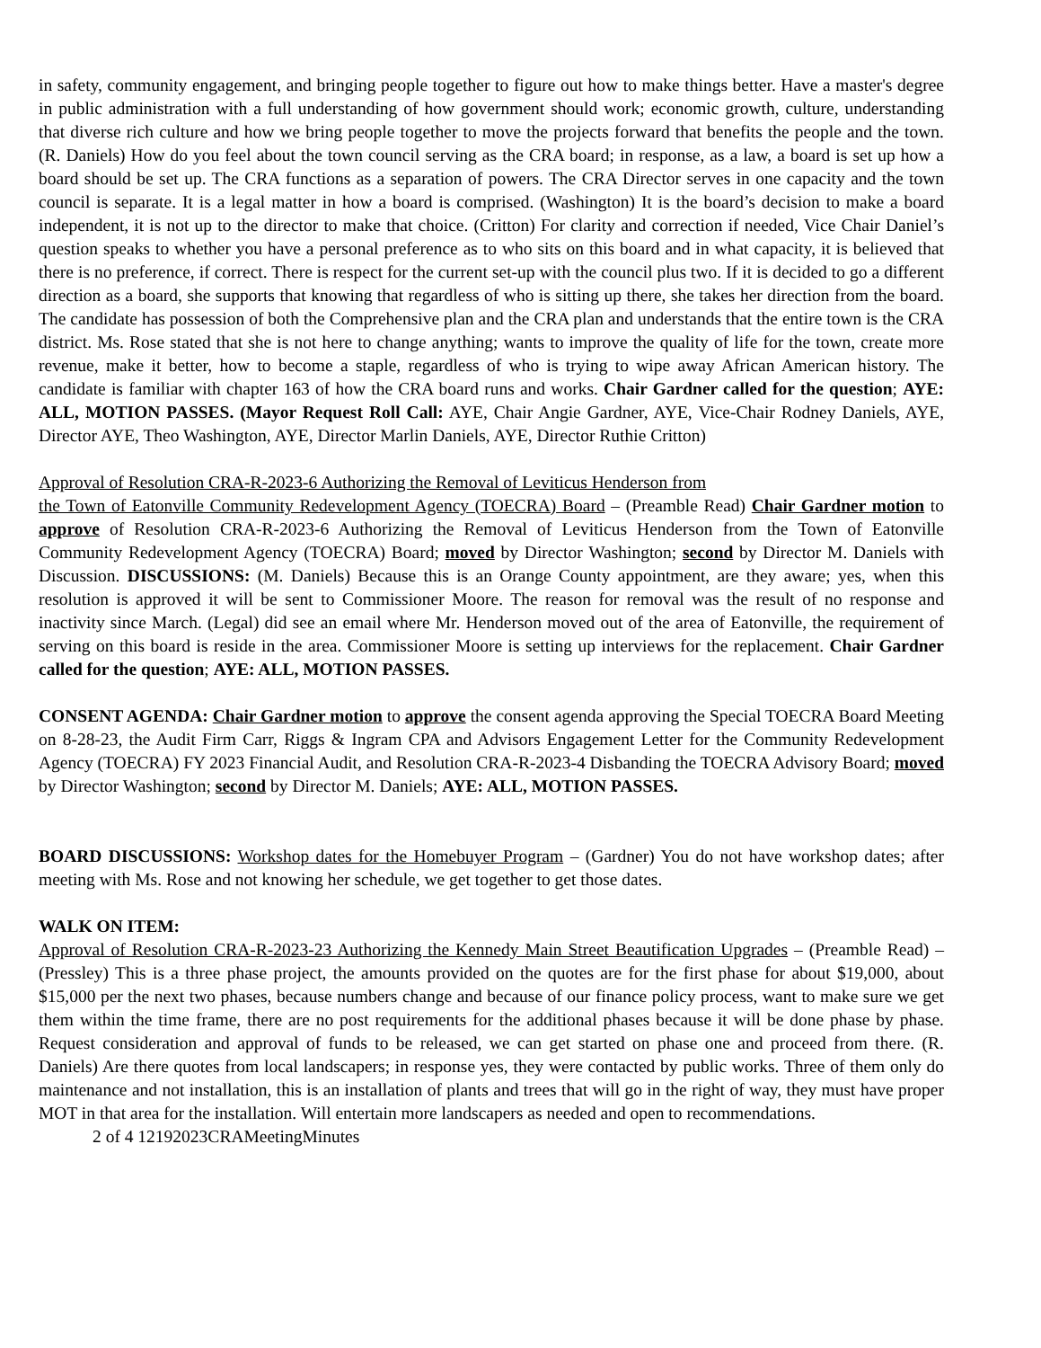in safety, community engagement, and bringing people together to figure out how to make things better. Have a master's degree in public administration with a full understanding of how government should work; economic growth, culture, understanding that diverse rich culture and how we bring people together to move the projects forward that benefits the people and the town. (R. Daniels) How do you feel about the town council serving as the CRA board; in response, as a law, a board is set up how a board should be set up. The CRA functions as a separation of powers. The CRA Director serves in one capacity and the town council is separate. It is a legal matter in how a board is comprised. (Washington) It is the board’s decision to make a board independent, it is not up to the director to make that choice. (Critton) For clarity and correction if needed, Vice Chair Daniel’s question speaks to whether you have a personal preference as to who sits on this board and in what capacity, it is believed that there is no preference, if correct. There is respect for the current set-up with the council plus two. If it is decided to go a different direction as a board, she supports that knowing that regardless of who is sitting up there, she takes her direction from the board. The candidate has possession of both the Comprehensive plan and the CRA plan and understands that the entire town is the CRA district. Ms. Rose stated that she is not here to change anything; wants to improve the quality of life for the town, create more revenue, make it better, how to become a staple, regardless of who is trying to wipe away African American history. The candidate is familiar with chapter 163 of how the CRA board runs and works. Chair Gardner called for the question; AYE: ALL, MOTION PASSES. (Mayor Request Roll Call: AYE, Chair Angie Gardner, AYE, Vice-Chair Rodney Daniels, AYE, Director AYE, Theo Washington, AYE, Director Marlin Daniels, AYE, Director Ruthie Critton)
Approval of Resolution CRA-R-2023-6 Authorizing the Removal of Leviticus Henderson from
the Town of Eatonville Community Redevelopment Agency (TOECRA) Board – (Preamble Read) Chair Gardner motion to approve of Resolution CRA-R-2023-6 Authorizing the Removal of Leviticus Henderson from the Town of Eatonville Community Redevelopment Agency (TOECRA) Board; moved by Director Washington; second by Director M. Daniels with Discussion. DISCUSSIONS: (M. Daniels) Because this is an Orange County appointment, are they aware; yes, when this resolution is approved it will be sent to Commissioner Moore. The reason for removal was the result of no response and inactivity since March. (Legal) did see an email where Mr. Henderson moved out of the area of Eatonville, the requirement of serving on this board is reside in the area. Commissioner Moore is setting up interviews for the replacement. Chair Gardner called for the question; AYE: ALL, MOTION PASSES.
CONSENT AGENDA: Chair Gardner motion to approve the consent agenda approving the Special TOECRA Board Meeting on 8-28-23, the Audit Firm Carr, Riggs & Ingram CPA and Advisors Engagement Letter for the Community Redevelopment Agency (TOECRA) FY 2023 Financial Audit, and Resolution CRA-R-2023-4 Disbanding the TOECRA Advisory Board; moved by Director Washington; second by Director M. Daniels; AYE: ALL, MOTION PASSES.
BOARD DISCUSSIONS: Workshop dates for the Homebuyer Program – (Gardner) You do not have workshop dates; after meeting with Ms. Rose and not knowing her schedule, we get together to get those dates.
WALK ON ITEM:
Approval of Resolution CRA-R-2023-23 Authorizing the Kennedy Main Street Beautification Upgrades – (Preamble Read) – (Pressley) This is a three phase project, the amounts provided on the quotes are for the first phase for about $19,000, about $15,000 per the next two phases, because numbers change and because of our finance policy process, want to make sure we get them within the time frame, there are no post requirements for the additional phases because it will be done phase by phase. Request consideration and approval of funds to be released, we can get started on phase one and proceed from there. (R. Daniels) Are there quotes from local landscapers; in response yes, they were contacted by public works. Three of them only do maintenance and not installation, this is an installation of plants and trees that will go in the right of way, they must have proper MOT in that area for the installation. Will entertain more landscapers as needed and open to recommendations.
2 of 4 12192023CRAMeetingMinutes